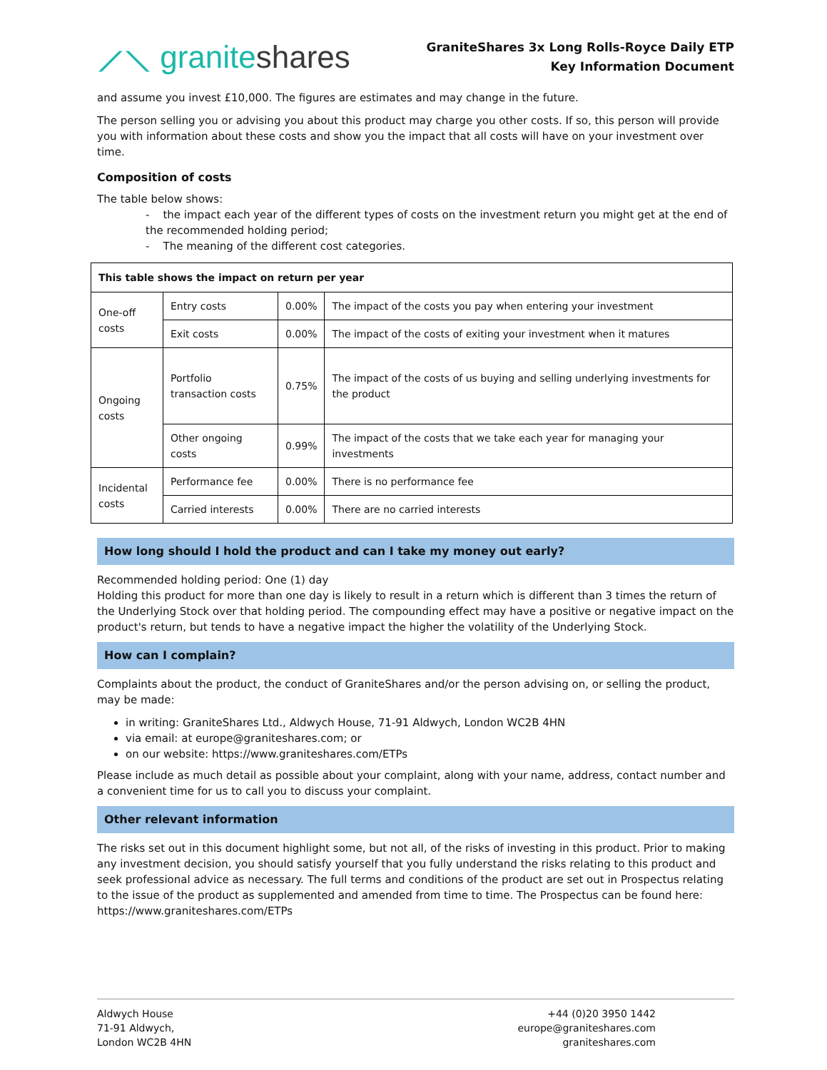⟋⟍ graniteshares
GraniteShares 3x Long Rolls-Royce Daily ETP
Key Information Document
and assume you invest £10,000. The figures are estimates and may change in the future.
The person selling you or advising you about this product may charge you other costs. If so, this person will provide you with information about these costs and show you the impact that all costs will have on your investment over time.
Composition of costs
The table below shows:
- the impact each year of the different types of costs on the investment return you might get at the end of the recommended holding period;
- The meaning of the different cost categories.
| This table shows the impact on return per year | | | |
| One-off costs | Entry costs | 0.00% | The impact of the costs you pay when entering your investment |
| | Exit costs | 0.00% | The impact of the costs of exiting your investment when it matures |
| Ongoing costs | Portfolio transaction costs | 0.75% | The impact of the costs of us buying and selling underlying investments for the product |
| | Other ongoing costs | 0.99% | The impact of the costs that we take each year for managing your investments |
| Incidental costs | Performance fee | 0.00% | There is no performance fee |
| | Carried interests | 0.00% | There are no carried interests |
How long should I hold the product and can I take my money out early?
Recommended holding period: One (1) day
Holding this product for more than one day is likely to result in a return which is different than 3 times the return of the Underlying Stock over that holding period. The compounding effect may have a positive or negative impact on the product's return, but tends to have a negative impact the higher the volatility of the Underlying Stock.
How can I complain?
Complaints about the product, the conduct of GraniteShares and/or the person advising on, or selling the product, may be made:
in writing: GraniteShares Ltd., Aldwych House, 71-91 Aldwych, London WC2B 4HN
via email: at europe@graniteshares.com; or
on our website: https://www.graniteshares.com/ETPs
Please include as much detail as possible about your complaint, along with your name, address, contact number and a convenient time for us to call you to discuss your complaint.
Other relevant information
The risks set out in this document highlight some, but not all, of the risks of investing in this product. Prior to making any investment decision, you should satisfy yourself that you fully understand the risks relating to this product and seek professional advice as necessary. The full terms and conditions of the product are set out in Prospectus relating to the issue of the product as supplemented and amended from time to time. The Prospectus can be found here: https://www.graniteshares.com/ETPs
Aldwych House
71-91 Aldwych,
London WC2B 4HN
+44 (0)20 3950 1442
europe@graniteshares.com
graniteshares.com